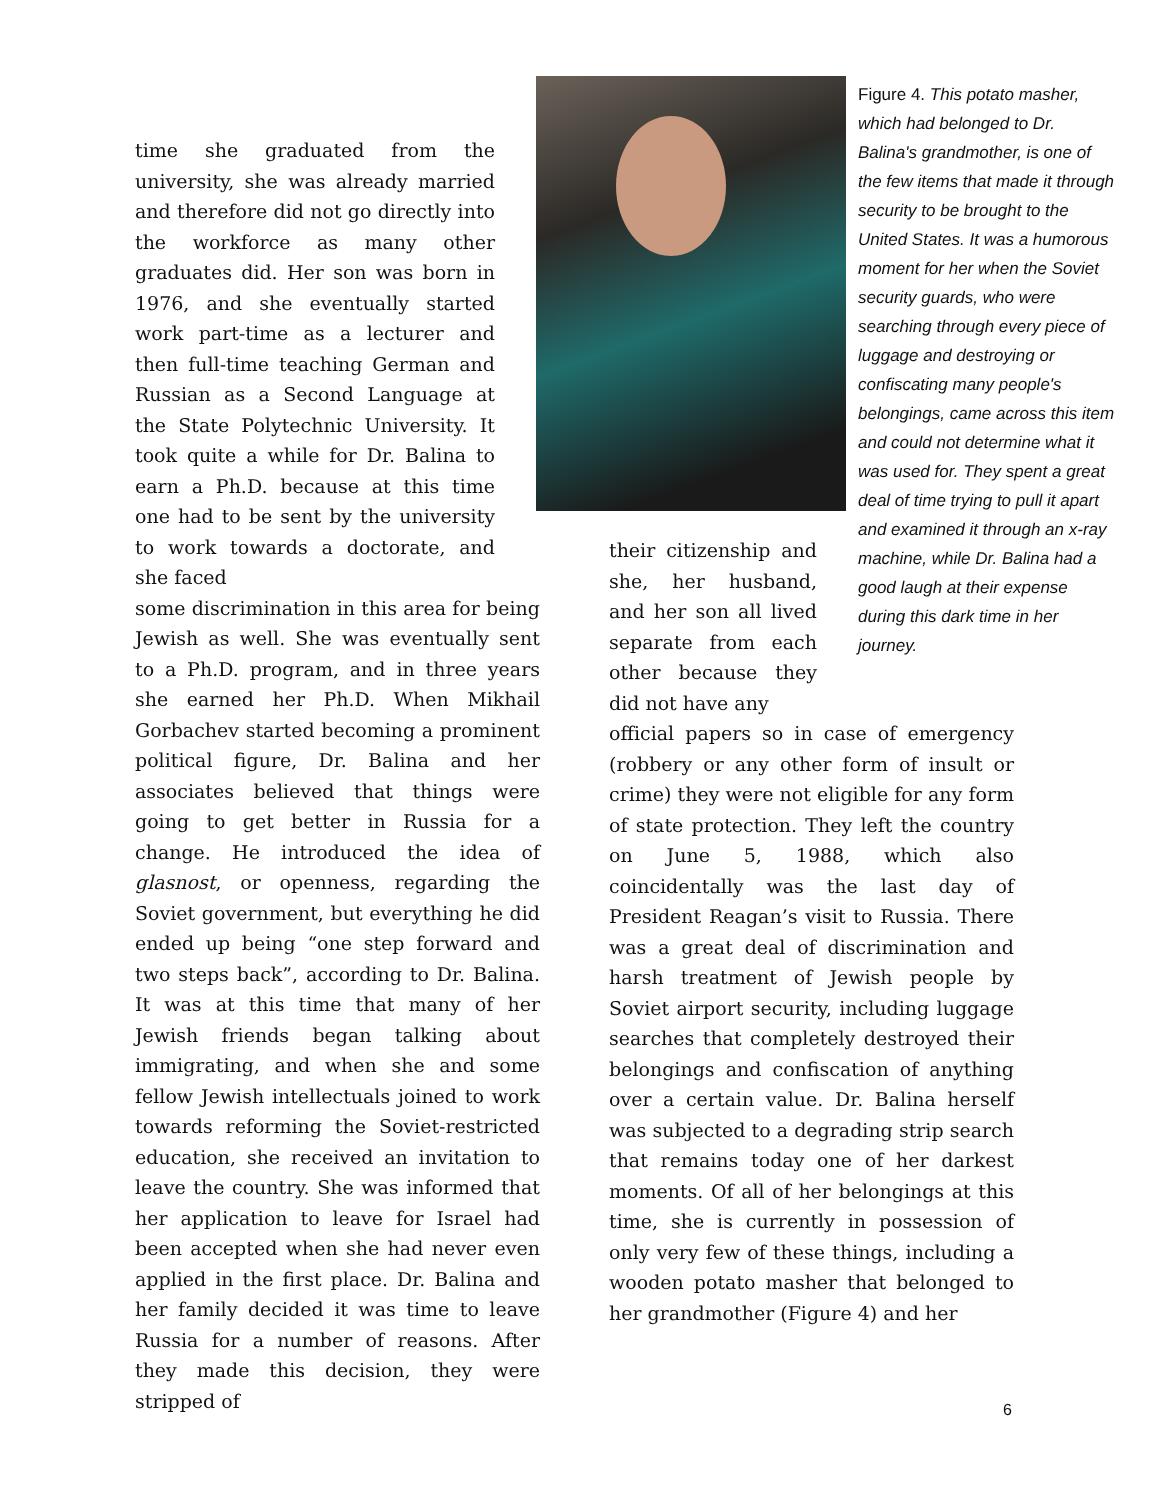time she graduated from the university, she was already married and therefore did not go directly into the workforce as many other graduates did. Her son was born in 1976, and she eventually started work part-time as a lecturer and then full-time teaching German and Russian as a Second Language at the State Polytechnic University. It took quite a while for Dr. Balina to earn a Ph.D. because at this time one had to be sent by the university to work towards a doctorate, and she faced
some discrimination in this area for being Jewish as well. She was eventually sent to a Ph.D. program, and in three years she earned her Ph.D. When Mikhail Gorbachev started becoming a prominent political figure, Dr. Balina and her associates believed that things were going to get better in Russia for a change. He introduced the idea of glasnost, or openness, regarding the Soviet government, but everything he did ended up being “one step forward and two steps back”, according to Dr. Balina. It was at this time that many of her Jewish friends began talking about immigrating, and when she and some fellow Jewish intellectuals joined to work towards reforming the Soviet-restricted education, she received an invitation to leave the country. She was informed that her application to leave for Israel had been accepted when she had never even applied in the first place. Dr. Balina and her family decided it was time to leave Russia for a number of reasons. After they made this decision, they were stripped of
Figure 4. This potato masher, which had belonged to Dr. Balina's grandmother, is one of the few items that made it through security to be brought to the United States. It was a humorous moment for her when the Soviet security guards, who were searching through every piece of luggage and destroying or confiscating many people's belongings, came across this item and could not determine what it was used for. They spent a great deal of time trying to pull it apart and examined it through an x-ray machine, while Dr. Balina had a good laugh at their expense during this dark time in her journey.
their citizenship and she, her husband, and her son all lived separate from each other because they did not have any
official papers so in case of emergency (robbery or any other form of insult or crime) they were not eligible for any form of state protection. They left the country on June 5, 1988, which also coincidentally was the last day of President Reagan’s visit to Russia. There was a great deal of discrimination and harsh treatment of Jewish people by Soviet airport security, including luggage searches that completely destroyed their belongings and confiscation of anything over a certain value. Dr. Balina herself was subjected to a degrading strip search that remains today one of her darkest moments. Of all of her belongings at this time, she is currently in possession of only very few of these things, including a wooden potato masher that belonged to her grandmother (Figure 4) and her
6